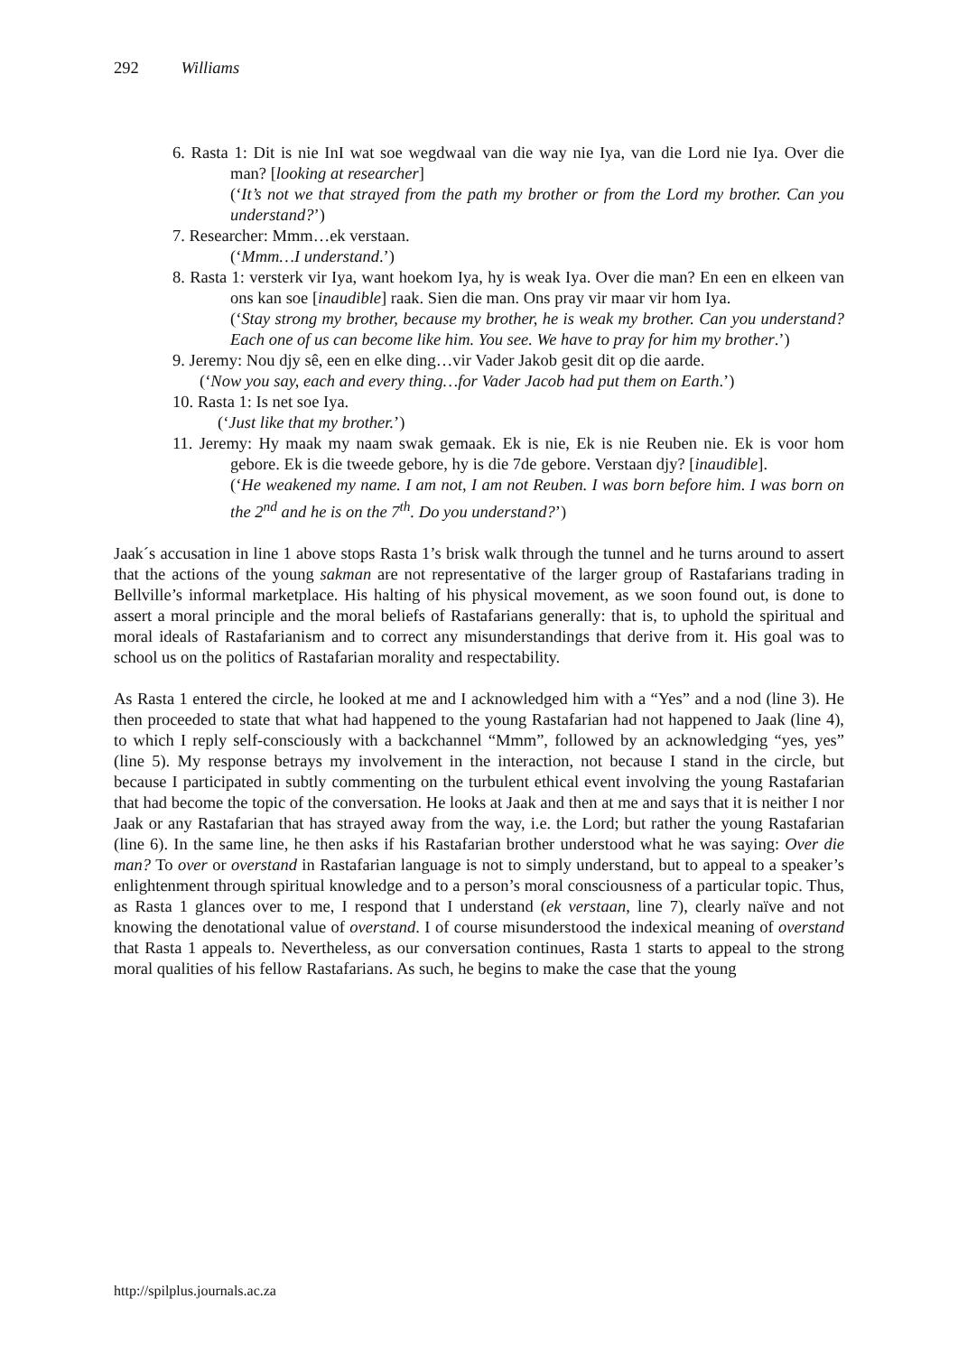292 Williams
6. Rasta 1: Dit is nie InI wat soe wegdwaal van die way nie Iya, van die Lord nie Iya. Over die man? [looking at researcher]
(‘It’s not we that strayed from the path my brother or from the Lord my brother. Can you understand?’)
7. Researcher: Mmm…ek verstaan.
(‘Mmm…I understand.’)
8. Rasta 1: versterk vir Iya, want hoekom Iya, hy is weak Iya. Over die man? En een en elkeen van ons kan soe [inaudible] raak. Sien die man. Ons pray vir maar vir hom Iya.
(‘Stay strong my brother, because my brother, he is weak my brother. Can you understand? Each one of us can become like him. You see. We have to pray for him my brother.’)
9. Jeremy: Nou djy sê, een en elke ding…vir Vader Jakob gesit dit op die aarde.
(‘Now you say, each and every thing…for Vader Jacob had put them on Earth.’)
10. Rasta 1: Is net soe Iya.
(‘Just like that my brother.’)
11. Jeremy: Hy maak my naam swak gemaak. Ek is nie, Ek is nie Reuben nie. Ek is voor hom gebore. Ek is die tweede gebore, hy is die 7de gebore. Verstaan djy? [inaudible].
(‘He weakened my name. I am not, I am not Reuben. I was born before him. I was born on the 2<sup>nd</sup> and he is on the 7<sup>th</sup>. Do you understand?’)
Jaak´s accusation in line 1 above stops Rasta 1’s brisk walk through the tunnel and he turns around to assert that the actions of the young sakman are not representative of the larger group of Rastafarians trading in Bellville’s informal marketplace. His halting of his physical movement, as we soon found out, is done to assert a moral principle and the moral beliefs of Rastafarians generally: that is, to uphold the spiritual and moral ideals of Rastafarianism and to correct any misunderstandings that derive from it. His goal was to school us on the politics of Rastafarian morality and respectability.
As Rasta 1 entered the circle, he looked at me and I acknowledged him with a “Yes” and a nod (line 3). He then proceeded to state that what had happened to the young Rastafarian had not happened to Jaak (line 4), to which I reply self-consciously with a backchannel “Mmm”, followed by an acknowledging “yes, yes” (line 5). My response betrays my involvement in the interaction, not because I stand in the circle, but because I participated in subtly commenting on the turbulent ethical event involving the young Rastafarian that had become the topic of the conversation. He looks at Jaak and then at me and says that it is neither I nor Jaak or any Rastafarian that has strayed away from the way, i.e. the Lord; but rather the young Rastafarian (line 6). In the same line, he then asks if his Rastafarian brother understood what he was saying: Over die man? To over or overstand in Rastafarian language is not to simply understand, but to appeal to a speaker’s enlightenment through spiritual knowledge and to a person’s moral consciousness of a particular topic. Thus, as Rasta 1 glances over to me, I respond that I understand (ek verstaan, line 7), clearly naïve and not knowing the denotational value of overstand. I of course misunderstood the indexical meaning of overstand that Rasta 1 appeals to. Nevertheless, as our conversation continues, Rasta 1 starts to appeal to the strong moral qualities of his fellow Rastafarians. As such, he begins to make the case that the young
http://spilplus.journals.ac.za